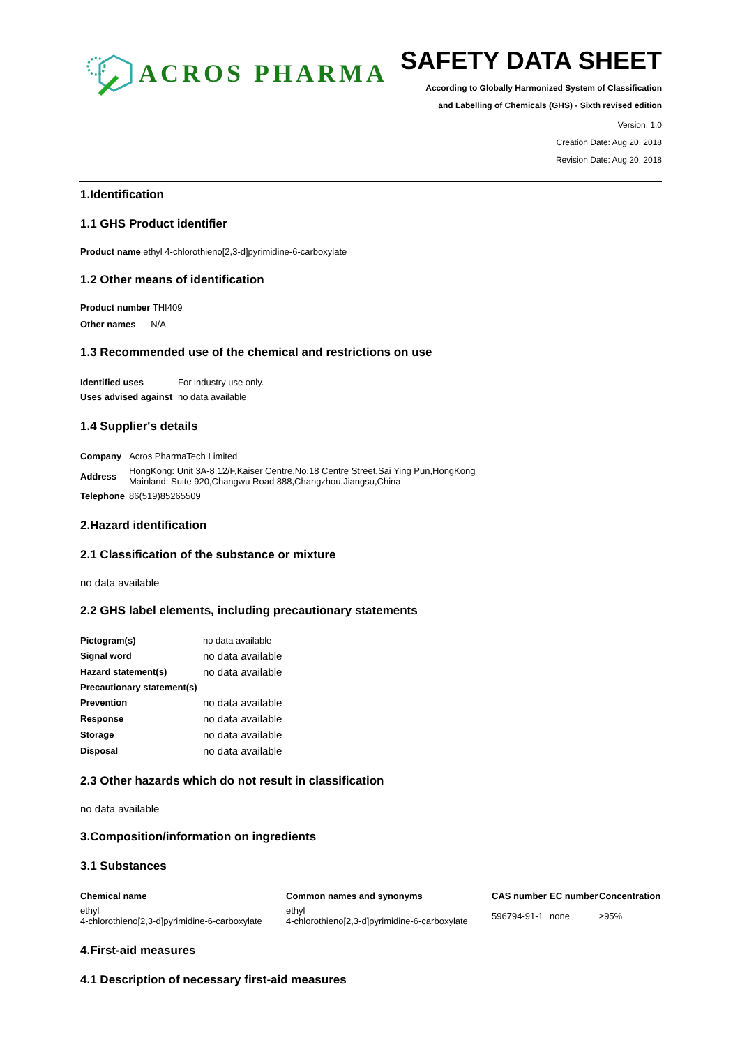ACROS PHARMA
SAFETY DATA SHEET
According to Globally Harmonized System of Classification
and Labelling of Chemicals (GHS) - Sixth revised edition
Version: 1.0
Creation Date: Aug 20, 2018
Revision Date: Aug 20, 2018
1.Identification
1.1 GHS Product identifier
Product name ethyl 4-chlorothieno[2,3-d]pyrimidine-6-carboxylate
1.2 Other means of identification
Product number THI409
Other names N/A
1.3 Recommended use of the chemical and restrictions on use
| Identified uses | For industry use only. |
| Uses advised against | no data available |
1.4 Supplier's details
| Company | Acros PharmaTech Limited |
| Address | HongKong: Unit 3A-8,12/F,Kaiser Centre,No.18 Centre Street,Sai Ying Pun,HongKong Mainland: Suite 920,Changwu Road 888,Changzhou,Jiangsu,China |
| Telephone | 86(519)85265509 |
2.Hazard identification
2.1 Classification of the substance or mixture
no data available
2.2 GHS label elements, including precautionary statements
| Pictogram(s) | no data available |
| Signal word | no data available |
| Hazard statement(s) | no data available |
| Precautionary statement(s) | |
| Prevention | no data available |
| Response | no data available |
| Storage | no data available |
| Disposal | no data available |
2.3 Other hazards which do not result in classification
no data available
3.Composition/information on ingredients
3.1 Substances
| Chemical name | Common names and synonyms | CAS number | EC number | Concentration |
| --- | --- | --- | --- | --- |
| ethyl 4-chlorothieno[2,3-d]pyrimidine-6-carboxylate | ethyl 4-chlorothieno[2,3-d]pyrimidine-6-carboxylate | 596794-91-1 | none | ≥95% |
4.First-aid measures
4.1 Description of necessary first-aid measures